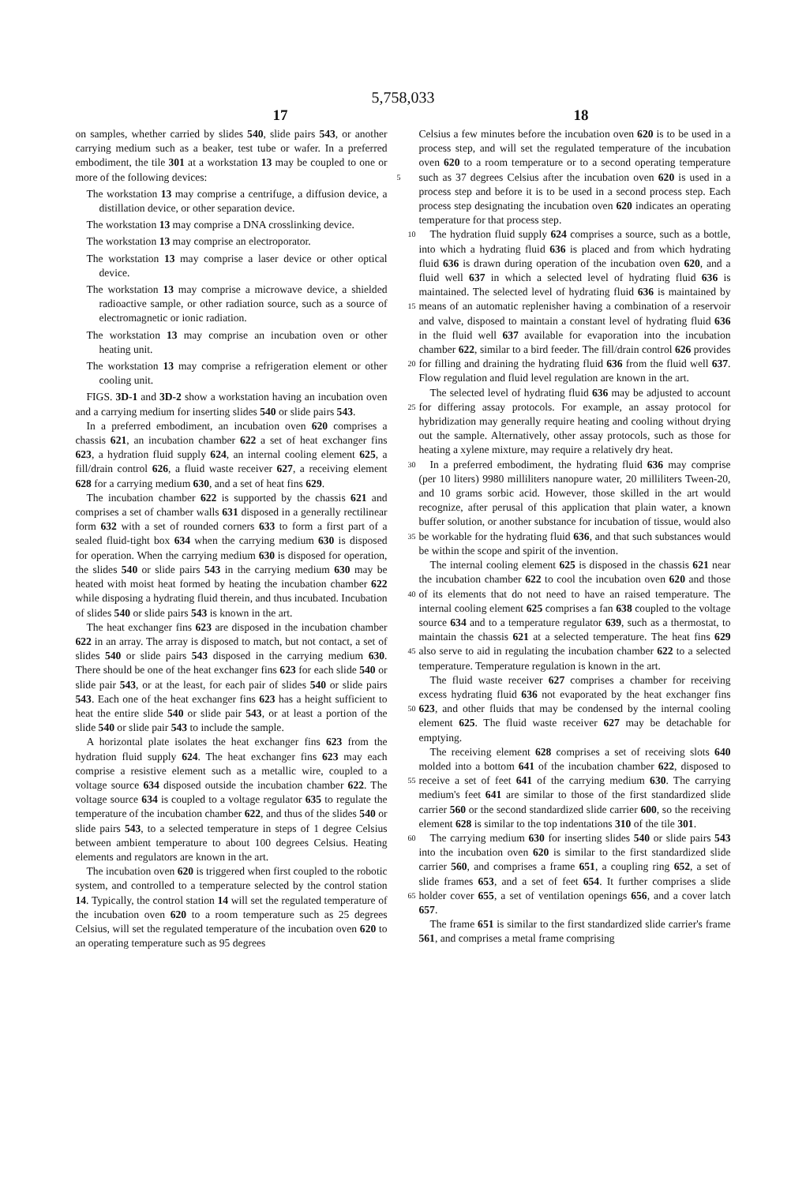5,758,033
17 18
on samples, whether carried by slides 540, slide pairs 543, or another carrying medium such as a beaker, test tube or wafer. In a preferred embodiment, the tile 301 at a workstation 13 may be coupled to one or more of the following devices:
The workstation 13 may comprise a centrifuge, a diffusion device, a distillation device, or other separation device.
The workstation 13 may comprise a DNA crosslinking device.
The workstation 13 may comprise an electroporator.
The workstation 13 may comprise a laser device or other optical device.
The workstation 13 may comprise a microwave device, a shielded radioactive sample, or other radiation source, such as a source of electromagnetic or ionic radiation.
The workstation 13 may comprise an incubation oven or other heating unit.
The workstation 13 may comprise a refrigeration element or other cooling unit.
FIGS. 3D-1 and 3D-2 show a workstation having an incubation oven and a carrying medium for inserting slides 540 or slide pairs 543.
In a preferred embodiment, an incubation oven 620 comprises a chassis 621, an incubation chamber 622 a set of heat exchanger fins 623, a hydration fluid supply 624, an internal cooling element 625, a fill/drain control 626, a fluid waste receiver 627, a receiving element 628 for a carrying medium 630, and a set of heat fins 629.
The incubation chamber 622 is supported by the chassis 621 and comprises a set of chamber walls 631 disposed in a generally rectilinear form 632 with a set of rounded corners 633 to form a first part of a sealed fluid-tight box 634 when the carrying medium 630 is disposed for operation. When the carrying medium 630 is disposed for operation, the slides 540 or slide pairs 543 in the carrying medium 630 may be heated with moist heat formed by heating the incubation chamber 622 while disposing a hydrating fluid therein, and thus incubated. Incubation of slides 540 or slide pairs 543 is known in the art.
The heat exchanger fins 623 are disposed in the incubation chamber 622 in an array. The array is disposed to match, but not contact, a set of slides 540 or slide pairs 543 disposed in the carrying medium 630. There should be one of the heat exchanger fins 623 for each slide 540 or slide pair 543, or at the least, for each pair of slides 540 or slide pairs 543. Each one of the heat exchanger fins 623 has a height sufficient to heat the entire slide 540 or slide pair 543, or at least a portion of the slide 540 or slide pair 543 to include the sample.
A horizontal plate isolates the heat exchanger fins 623 from the hydration fluid supply 624. The heat exchanger fins 623 may each comprise a resistive element such as a metallic wire, coupled to a voltage source 634 disposed outside the incubation chamber 622. The voltage source 634 is coupled to a voltage regulator 635 to regulate the temperature of the incubation chamber 622, and thus of the slides 540 or slide pairs 543, to a selected temperature in steps of 1 degree Celsius between ambient temperature to about 100 degrees Celsius. Heating elements and regulators are known in the art.
The incubation oven 620 is triggered when first coupled to the robotic system, and controlled to a temperature selected by the control station 14. Typically, the control station 14 will set the regulated temperature of the incubation oven 620 to a room temperature such as 25 degrees Celsius, will set the regulated temperature of the incubation oven 620 to an operating temperature such as 95 degrees
Celsius a few minutes before the incubation oven 620 is to be used in a process step, and will set the regulated temperature of the incubation oven 620 to a room temperature or to a second operating temperature such as 37 degrees 5 Celsius after the incubation oven 620 is used in a process step and before it is to be used in a second process step. Each process step designating the incubation oven 620 indicates an operating temperature for that process step.
The hydration fluid supply 624 comprises a source, such 10 as a bottle, into which a hydrating fluid 636 is placed and from which hydrating fluid 636 is drawn during operation of the incubation oven 620, and a fluid well 637 in which a selected level of hydrating fluid 636 is maintained. The selected level of hydrating fluid 636 is maintained by means 15 of an automatic replenisher having a combination of a reservoir and valve, disposed to maintain a constant level of hydrating fluid 636 in the fluid well 637 available for evaporation into the incubation chamber 622, similar to a bird feeder. The fill/drain control 626 provides for filling and 20 draining the hydrating fluid 636 from the fluid well 637. Flow regulation and fluid level regulation are known in the art.
The selected level of hydrating fluid 636 may be adjusted to account for differing assay protocols. For example, an 25 assay protocol for hybridization may generally require heating and cooling without drying out the sample. Alternatively, other assay protocols, such as those for heating a xylene mixture, may require a relatively dry heat.
In a preferred embodiment, the hydrating fluid 636 may 30 comprise (per 10 liters) 9980 milliliters nanopure water, 20 milliliters Tween-20, and 10 grams sorbic acid. However, those skilled in the art would recognize, after perusal of this application that plain water, a known buffer solution, or another substance for incubation of tissue, would also be 35 workable for the hydrating fluid 636, and that such substances would be within the scope and spirit of the invention.
The internal cooling element 625 is disposed in the chassis 621 near the incubation chamber 622 to cool the incubation oven 620 and those of its elements that do not 40 need to have an raised temperature. The internal cooling element 625 comprises a fan 638 coupled to the voltage source 634 and to a temperature regulator 639, such as a thermostat, to maintain the chassis 621 at a selected temperature. The heat fins 629 also serve to aid in regulating the 45 incubation chamber 622 to a selected temperature. Temperature regulation is known in the art.
The fluid waste receiver 627 comprises a chamber for receiving excess hydrating fluid 636 not evaporated by the heat exchanger fins 623, and other fluids that may be 50 condensed by the internal cooling element 625. The fluid waste receiver 627 may be detachable for emptying.
The receiving element 628 comprises a set of receiving slots 640 molded into a bottom 641 of the incubation chamber 622, disposed to receive a set of feet 641 of the 55 carrying medium 630. The carrying medium's feet 641 are similar to those of the first standardized slide carrier 560 or the second standardized slide carrier 600, so the receiving element 628 is similar to the top indentations 310 of the tile 301.
60 The carrying medium 630 for inserting slides 540 or slide pairs 543 into the incubation oven 620 is similar to the first standardized slide carrier 560, and comprises a frame 651, a coupling ring 652, a set of slide frames 653, and a set of feet 654. It further comprises a slide holder cover 655, a set of 65 ventilation openings 656, and a cover latch 657.
The frame 651 is similar to the first standardized slide carrier's frame 561, and comprises a metal frame comprising